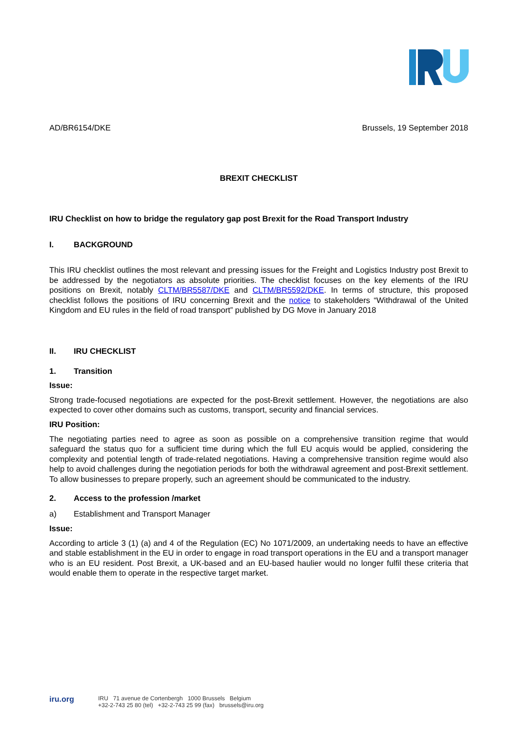AD/BR6154/DKE Brussels, 19 September 2018
BREXIT CHECKLIST
IRU Checklist on how to bridge the regulatory gap post Brexit for the Road Transport Industry
I. BACKGROUND
This IRU checklist outlines the most relevant and pressing issues for the Freight and Logistics Industry post Brexit to be addressed by the negotiators as absolute priorities. The checklist focuses on the key elements of the IRU positions on Brexit, notably CLTM/BR5587/DKE and CLTM/BR5592/DKE. In terms of structure, this proposed checklist follows the positions of IRU concerning Brexit and the notice to stakeholders “Withdrawal of the United Kingdom and EU rules in the field of road transport” published by DG Move in January 2018
II. IRU CHECKLIST
1. Transition
Issue:
Strong trade-focused negotiations are expected for the post-Brexit settlement. However, the negotiations are also expected to cover other domains such as customs, transport, security and financial services.
IRU Position:
The negotiating parties need to agree as soon as possible on a comprehensive transition regime that would safeguard the status quo for a sufficient time during which the full EU acquis would be applied, considering the complexity and potential length of trade-related negotiations. Having a comprehensive transition regime would also help to avoid challenges during the negotiation periods for both the withdrawal agreement and post-Brexit settlement. To allow businesses to prepare properly, such an agreement should be communicated to the industry.
2. Access to the profession /market
a) Establishment and Transport Manager
Issue:
According to article 3 (1) (a) and 4 of the Regulation (EC) No 1071/2009, an undertaking needs to have an effective and stable establishment in the EU in order to engage in road transport operations in the EU and a transport manager who is an EU resident. Post Brexit, a UK-based and an EU-based haulier would no longer fulfil these criteria that would enable them to operate in the respective target market.
iru.org
IRU 71 avenue de Cortenbergh 1000 Brussels Belgium
+32-2-743 25 80 (tel) +32-2-743 25 99 (fax) brussels@iru.org